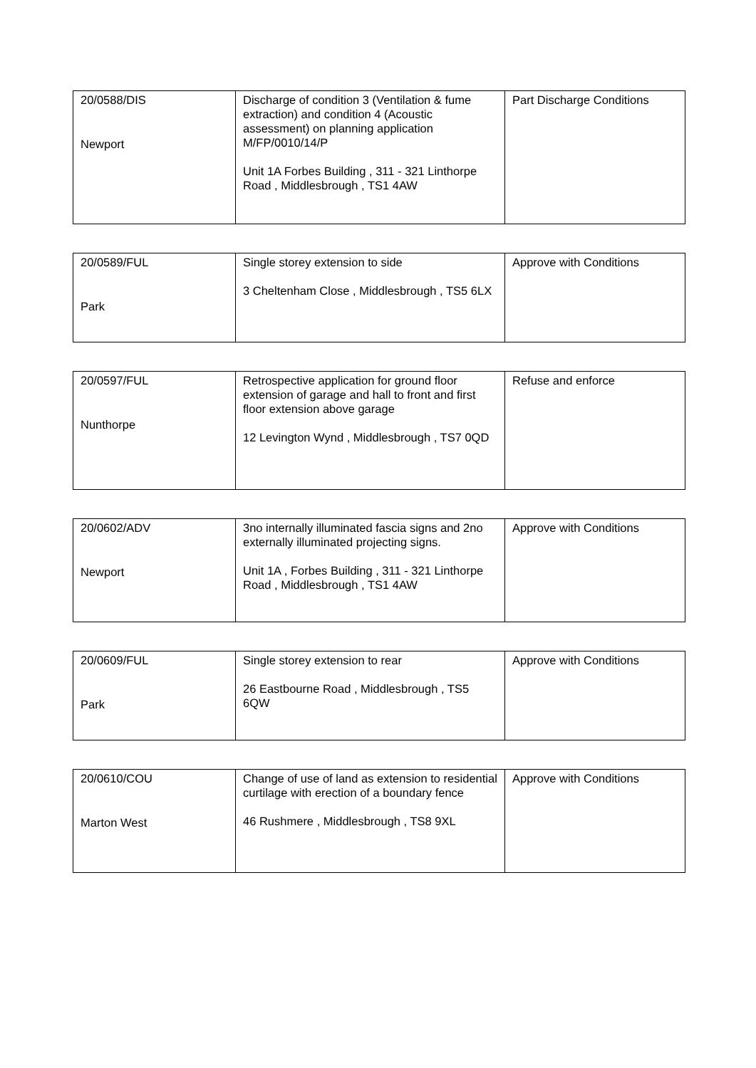| 20/0588/DIS Newport | Discharge of condition 3 (Ventilation & fume extraction) and condition 4 (Acoustic assessment) on planning application M/FP/0010/14/P Unit 1A Forbes Building , 311 - 321 Linthorpe Road , Middlesbrough , TS1 4AW | Part Discharge Conditions |
| 20/0589/FUL Park | Single storey extension to side 3 Cheltenham Close , Middlesbrough , TS5 6LX | Approve with Conditions |
| 20/0597/FUL Nunthorpe | Retrospective application for ground floor extension of garage and hall to front and first floor extension above garage 12 Levington Wynd , Middlesbrough , TS7 0QD | Refuse and enforce |
| 20/0602/ADV Newport | 3no internally illuminated fascia signs and 2no externally illuminated projecting signs. Unit 1A , Forbes Building , 311 - 321 Linthorpe Road , Middlesbrough , TS1 4AW | Approve with Conditions |
| 20/0609/FUL Park | Single storey extension to rear 26 Eastbourne Road , Middlesbrough , TS5 6QW | Approve with Conditions |
| 20/0610/COU Marton West | Change of use of land as extension to residential curtilage with erection of a boundary fence 46 Rushmere , Middlesbrough , TS8 9XL | Approve with Conditions |